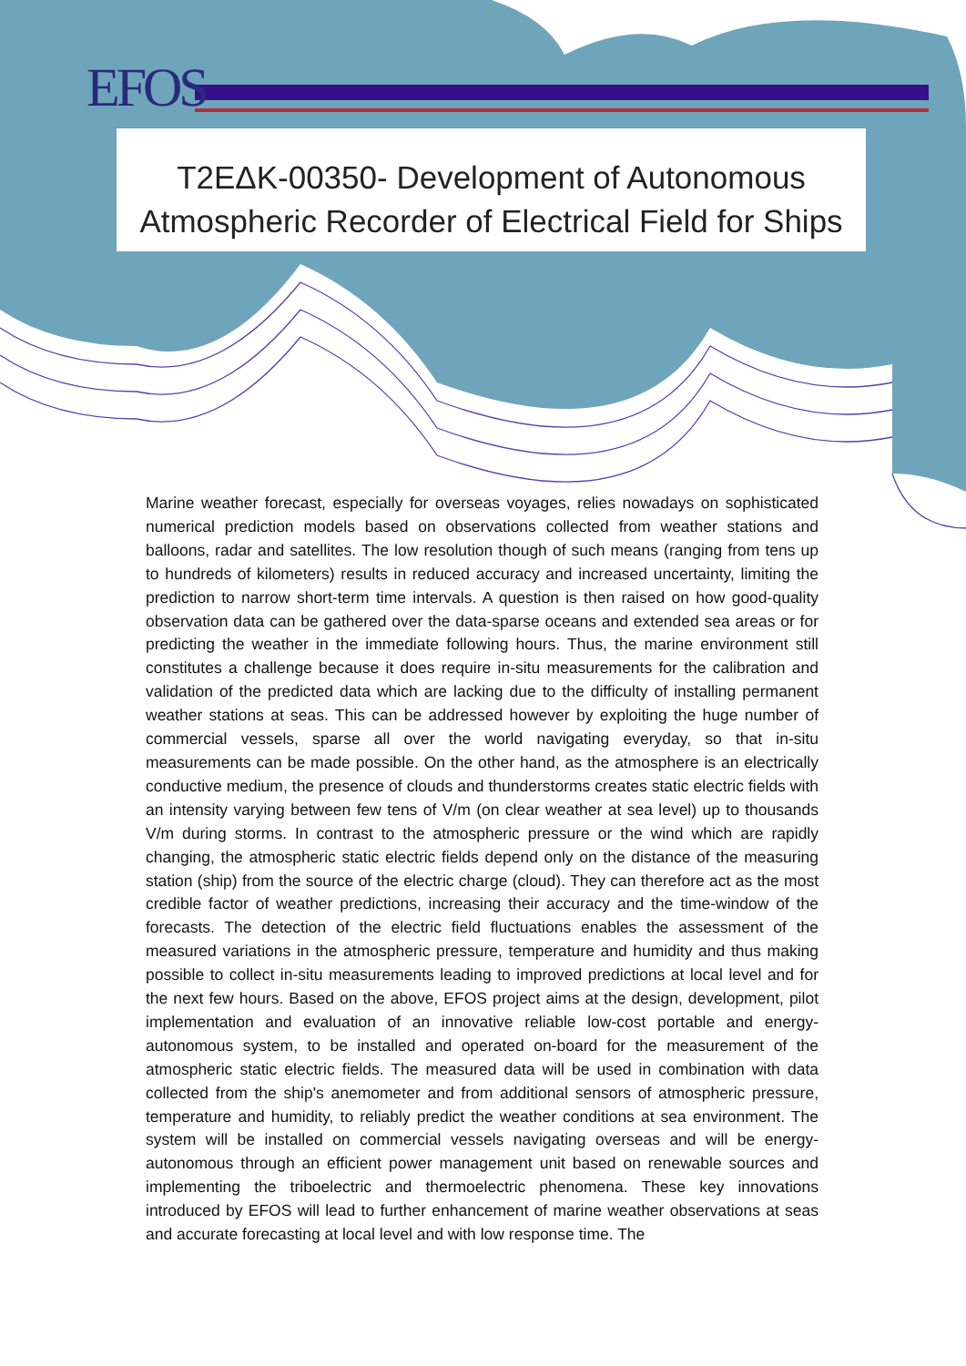EFOS
T2ΕΔΚ-00350- Development of Autonomous
Atmospheric Recorder of Electrical Field for Ships
Marine weather forecast, especially for overseas voyages, relies nowadays on sophisticated numerical prediction models based on observations collected from weather stations and balloons, radar and satellites. The low resolution though of such means (ranging from tens up to hundreds of kilometers) results in reduced accuracy and increased uncertainty, limiting the prediction to narrow short-term time intervals. A question is then raised on how good-quality observation data can be gathered over the data-sparse oceans and extended sea areas or for predicting the weather in the immediate following hours. Thus, the marine environment still constitutes a challenge because it does require in-situ measurements for the calibration and validation of the predicted data which are lacking due to the difficulty of installing permanent weather stations at seas. This can be addressed however by exploiting the huge number of commercial vessels, sparse all over the world navigating everyday, so that in-situ measurements can be made possible. On the other hand, as the atmosphere is an electrically conductive medium, the presence of clouds and thunderstorms creates static electric fields with an intensity varying between few tens of V/m (on clear weather at sea level) up to thousands V/m during storms. In contrast to the atmospheric pressure or the wind which are rapidly changing, the atmospheric static electric fields depend only on the distance of the measuring station (ship) from the source of the electric charge (cloud). They can therefore act as the most credible factor of weather predictions, increasing their accuracy and the time-window of the forecasts. The detection of the electric field fluctuations enables the assessment of the measured variations in the atmospheric pressure, temperature and humidity and thus making possible to collect in-situ measurements leading to improved predictions at local level and for the next few hours. Based on the above, EFOS project aims at the design, development, pilot implementation and evaluation of an innovative reliable low-cost portable and energy-autonomous system, to be installed and operated on-board for the measurement of the atmospheric static electric fields. The measured data will be used in combination with data collected from the ship's anemometer and from additional sensors of atmospheric pressure, temperature and humidity, to reliably predict the weather conditions at sea environment. The system will be installed on commercial vessels navigating overseas and will be energy-autonomous through an efficient power management unit based on renewable sources and implementing the triboelectric and thermoelectric phenomena. These key innovations introduced by EFOS will lead to further enhancement of marine weather observations at seas and accurate forecasting at local level and with low response time. The